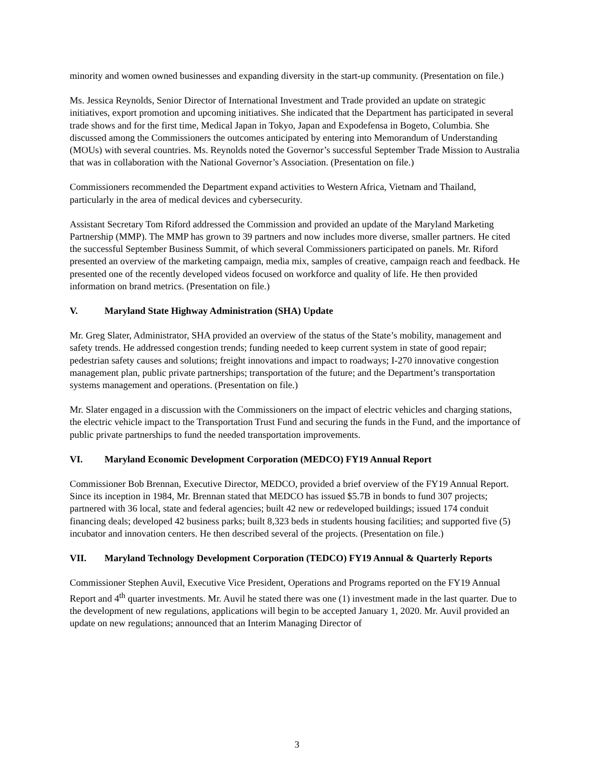minority and women owned businesses and expanding diversity in the start-up community. (Presentation on file.)
Ms. Jessica Reynolds, Senior Director of International Investment and Trade provided an update on strategic initiatives, export promotion and upcoming initiatives. She indicated that the Department has participated in several trade shows and for the first time, Medical Japan in Tokyo, Japan and Expodefensa in Bogeto, Columbia. She discussed among the Commissioners the outcomes anticipated by entering into Memorandum of Understanding (MOUs) with several countries. Ms. Reynolds noted the Governor’s successful September Trade Mission to Australia that was in collaboration with the National Governor’s Association. (Presentation on file.)
Commissioners recommended the Department expand activities to Western Africa, Vietnam and Thailand, particularly in the area of medical devices and cybersecurity.
Assistant Secretary Tom Riford addressed the Commission and provided an update of the Maryland Marketing Partnership (MMP). The MMP has grown to 39 partners and now includes more diverse, smaller partners. He cited the successful September Business Summit, of which several Commissioners participated on panels. Mr. Riford presented an overview of the marketing campaign, media mix, samples of creative, campaign reach and feedback. He presented one of the recently developed videos focused on workforce and quality of life. He then provided information on brand metrics. (Presentation on file.)
V. Maryland State Highway Administration (SHA) Update
Mr. Greg Slater, Administrator, SHA provided an overview of the status of the State’s mobility, management and safety trends. He addressed congestion trends; funding needed to keep current system in state of good repair; pedestrian safety causes and solutions; freight innovations and impact to roadways; I-270 innovative congestion management plan, public private partnerships; transportation of the future; and the Department’s transportation systems management and operations. (Presentation on file.)
Mr. Slater engaged in a discussion with the Commissioners on the impact of electric vehicles and charging stations, the electric vehicle impact to the Transportation Trust Fund and securing the funds in the Fund, and the importance of public private partnerships to fund the needed transportation improvements.
VI. Maryland Economic Development Corporation (MEDCO) FY19 Annual Report
Commissioner Bob Brennan, Executive Director, MEDCO, provided a brief overview of the FY19 Annual Report. Since its inception in 1984, Mr. Brennan stated that MEDCO has issued $5.7B in bonds to fund 307 projects; partnered with 36 local, state and federal agencies; built 42 new or redeveloped buildings; issued 174 conduit financing deals; developed 42 business parks; built 8,323 beds in students housing facilities; and supported five (5) incubator and innovation centers. He then described several of the projects. (Presentation on file.)
VII. Maryland Technology Development Corporation (TEDCO) FY19 Annual & Quarterly Reports
Commissioner Stephen Auvil, Executive Vice President, Operations and Programs reported on the FY19 Annual Report and 4<sup>th</sup> quarter investments. Mr. Auvil he stated there was one (1) investment made in the last quarter. Due to the development of new regulations, applications will begin to be accepted January 1, 2020. Mr. Auvil provided an update on new regulations; announced that an Interim Managing Director of
3